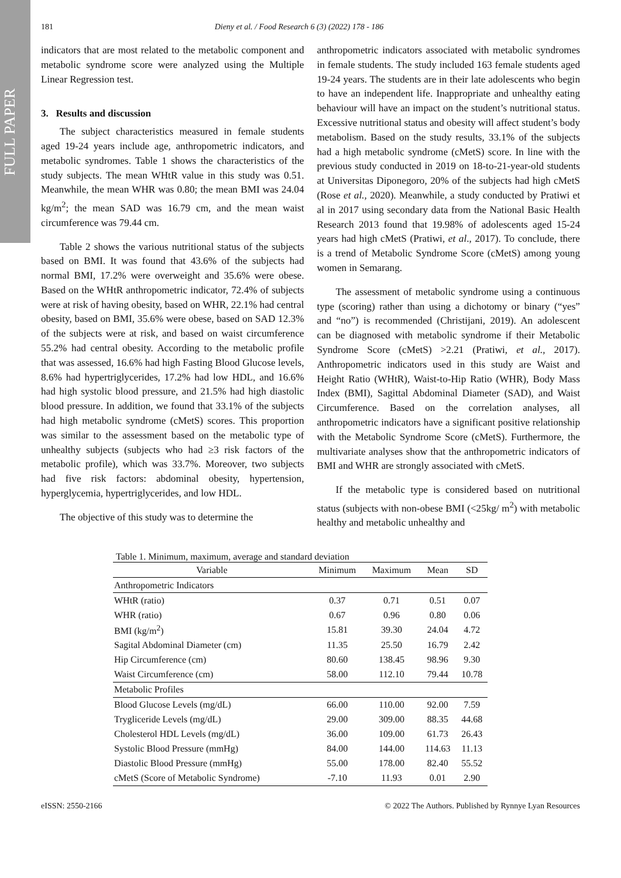FULL PAPER
181 Dieny et al. / Food Research 6 (3) (2022) 178 - 186
indicators that are most related to the metabolic component and metabolic syndrome score were analyzed using the Multiple Linear Regression test.
3. Results and discussion
The subject characteristics measured in female students aged 19-24 years include age, anthropometric indicators, and metabolic syndromes. Table 1 shows the characteristics of the study subjects. The mean WHtR value in this study was 0.51. Meanwhile, the mean WHR was 0.80; the mean BMI was 24.04 kg/m<sup>2</sup>; the mean SAD was 16.79 cm, and the mean waist circumference was 79.44 cm.
Table 2 shows the various nutritional status of the subjects based on BMI. It was found that 43.6% of the subjects had normal BMI, 17.2% were overweight and 35.6% were obese. Based on the WHtR anthropometric indicator, 72.4% of subjects were at risk of having obesity, based on WHR, 22.1% had central obesity, based on BMI, 35.6% were obese, based on SAD 12.3% of the subjects were at risk, and based on waist circumference 55.2% had central obesity. According to the metabolic profile that was assessed, 16.6% had high Fasting Blood Glucose levels, 8.6% had hypertriglycerides, 17.2% had low HDL, and 16.6% had high systolic blood pressure, and 21.5% had high diastolic blood pressure. In addition, we found that 33.1% of the subjects had high metabolic syndrome (cMetS) scores. This proportion was similar to the assessment based on the metabolic type of unhealthy subjects (subjects who had ≥3 risk factors of the metabolic profile), which was 33.7%. Moreover, two subjects had five risk factors: abdominal obesity, hypertension, hyperglycemia, hypertriglycerides, and low HDL.
The objective of this study was to determine the
anthropometric indicators associated with metabolic syndromes in female students. The study included 163 female students aged 19-24 years. The students are in their late adolescents who begin to have an independent life. Inappropriate and unhealthy eating behaviour will have an impact on the student’s nutritional status. Excessive nutritional status and obesity will affect student’s body metabolism. Based on the study results, 33.1% of the subjects had a high metabolic syndrome (cMetS) score. In line with the previous study conducted in 2019 on 18-to-21-year-old students at Universitas Diponegoro, 20% of the subjects had high cMetS (Rose et al., 2020). Meanwhile, a study conducted by Pratiwi et al in 2017 using secondary data from the National Basic Health Research 2013 found that 19.98% of adolescents aged 15-24 years had high cMetS (Pratiwi, et al., 2017). To conclude, there is a trend of Metabolic Syndrome Score (cMetS) among young women in Semarang.
The assessment of metabolic syndrome using a continuous type (scoring) rather than using a dichotomy or binary (“yes” and “no”) is recommended (Christijani, 2019). An adolescent can be diagnosed with metabolic syndrome if their Metabolic Syndrome Score (cMetS) >2.21 (Pratiwi, et al., 2017). Anthropometric indicators used in this study are Waist and Height Ratio (WHtR), Waist-to-Hip Ratio (WHR), Body Mass Index (BMI), Sagittal Abdominal Diameter (SAD), and Waist Circumference. Based on the correlation analyses, all anthropometric indicators have a significant positive relationship with the Metabolic Syndrome Score (cMetS). Furthermore, the multivariate analyses show that the anthropometric indicators of BMI and WHR are strongly associated with cMetS.
If the metabolic type is considered based on nutritional status (subjects with non-obese BMI (<25kg/ m<sup>2</sup>) with metabolic healthy and metabolic unhealthy and
Table 1. Minimum, maximum, average and standard deviation
| Variable | Minimum | Maximum | Mean | SD |
| --- | --- | --- | --- | --- |
| Anthropometric Indicators | | | | |
| WHtR (ratio) | 0.37 | 0.71 | 0.51 | 0.07 |
| WHR (ratio) | 0.67 | 0.96 | 0.80 | 0.06 |
| BMI (kg/m<sup>2</sup>) | 15.81 | 39.30 | 24.04 | 4.72 |
| Sagital Abdominal Diameter (cm) | 11.35 | 25.50 | 16.79 | 2.42 |
| Hip Circumference (cm) | 80.60 | 138.45 | 98.96 | 9.30 |
| Waist Circumference (cm) | 58.00 | 112.10 | 79.44 | 10.78 |
| Metabolic Profiles | | | | |
| Blood Glucose Levels (mg/dL) | 66.00 | 110.00 | 92.00 | 7.59 |
| Trygliceride Levels (mg/dL) | 29.00 | 309.00 | 88.35 | 44.68 |
| Cholesterol HDL Levels (mg/dL) | 36.00 | 109.00 | 61.73 | 26.43 |
| Systolic Blood Pressure (mmHg) | 84.00 | 144.00 | 114.63 | 11.13 |
| Diastolic Blood Pressure (mmHg) | 55.00 | 178.00 | 82.40 | 55.52 |
| cMetS (Score of Metabolic Syndrome) | -7.10 | 11.93 | 0.01 | 2.90 |
eISSN: 2550-2166 © 2022 The Authors. Published by Rynnye Lyan Resources